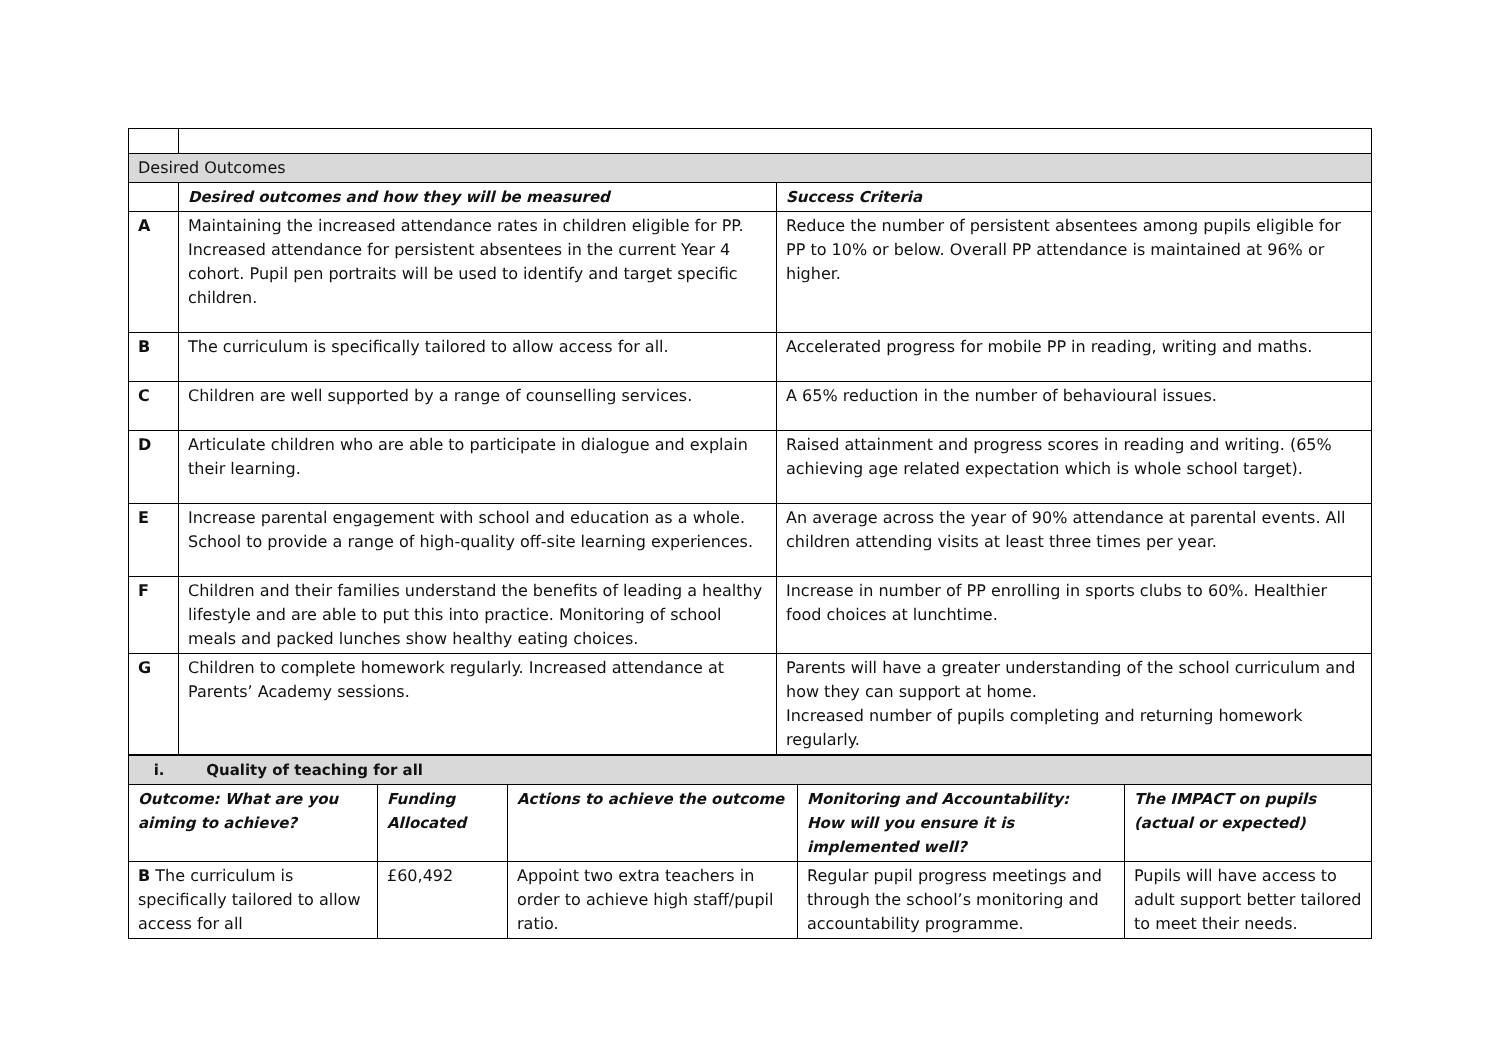| Desired Outcomes | | |
| | Desired outcomes and how they will be measured | Success Criteria |
| A | Maintaining the increased attendance rates in children eligible for PP. Increased attendance for persistent absentees in the current Year 4 cohort. Pupil pen portraits will be used to identify and target specific children. | Reduce the number of persistent absentees among pupils eligible for PP to 10% or below. Overall PP attendance is maintained at 96% or higher. |
| B | The curriculum is specifically tailored to allow access for all. | Accelerated progress for mobile PP in reading, writing and maths. |
| C | Children are well supported by a range of counselling services. | A 65% reduction in the number of behavioural issues. |
| D | Articulate children who are able to participate in dialogue and explain their learning. | Raised attainment and progress scores in reading and writing. (65% achieving age related expectation which is whole school target). |
| E | Increase parental engagement with school and education as a whole. School to provide a range of high-quality off-site learning experiences. | An average across the year of 90% attendance at parental events. All children attending visits at least three times per year. |
| F | Children and their families understand the benefits of leading a healthy lifestyle and are able to put this into practice. Monitoring of school meals and packed lunches show healthy eating choices. | Increase in number of PP enrolling in sports clubs to 60%. Healthier food choices at lunchtime. |
| G | Children to complete homework regularly. Increased attendance at Parents’ Academy sessions. | Parents will have a greater understanding of the school curriculum and how they can support at home. Increased number of pupils completing and returning homework regularly. |
| i. Quality of teaching for all | | | | |
| Outcome: What are you aiming to achieve? | Funding Allocated | Actions to achieve the outcome | Monitoring and Accountability: How will you ensure it is implemented well? | The IMPACT on pupils (actual or expected) |
| B The curriculum is specifically tailored to allow access for all | £60,492 | Appoint two extra teachers in order to achieve high staff/pupil ratio. | Regular pupil progress meetings and through the school’s monitoring and accountability programme. | Pupils will have access to adult support better tailored to meet their needs. |